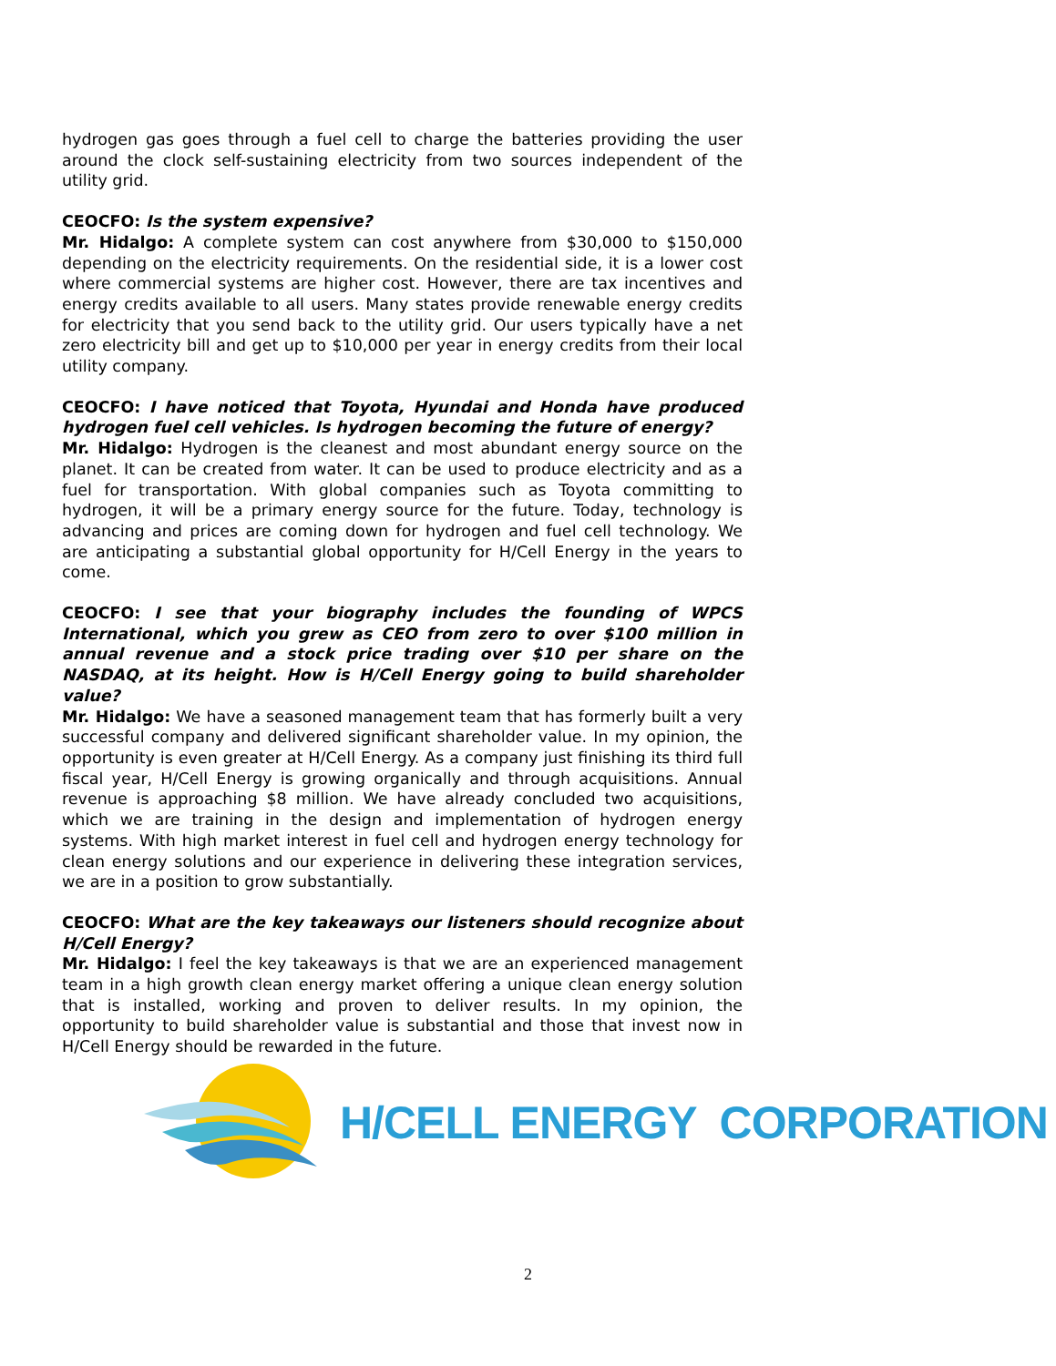hydrogen gas goes through a fuel cell to charge the batteries providing the user around the clock self-sustaining electricity from two sources independent of the utility grid.
CEOCFO: Is the system expensive?
Mr. Hidalgo: A complete system can cost anywhere from $30,000 to $150,000 depending on the electricity requirements. On the residential side, it is a lower cost where commercial systems are higher cost. However, there are tax incentives and energy credits available to all users. Many states provide renewable energy credits for electricity that you send back to the utility grid. Our users typically have a net zero electricity bill and get up to $10,000 per year in energy credits from their local utility company.
CEOCFO: I have noticed that Toyota, Hyundai and Honda have produced hydrogen fuel cell vehicles. Is hydrogen becoming the future of energy?
Mr. Hidalgo: Hydrogen is the cleanest and most abundant energy source on the planet. It can be created from water. It can be used to produce electricity and as a fuel for transportation. With global companies such as Toyota committing to hydrogen, it will be a primary energy source for the future. Today, technology is advancing and prices are coming down for hydrogen and fuel cell technology. We are anticipating a substantial global opportunity for H/Cell Energy in the years to come.
CEOCFO: I see that your biography includes the founding of WPCS International, which you grew as CEO from zero to over $100 million in annual revenue and a stock price trading over $10 per share on the NASDAQ, at its height. How is H/Cell Energy going to build shareholder value?
Mr. Hidalgo: We have a seasoned management team that has formerly built a very successful company and delivered significant shareholder value. In my opinion, the opportunity is even greater at H/Cell Energy. As a company just finishing its third full fiscal year, H/Cell Energy is growing organically and through acquisitions. Annual revenue is approaching $8 million. We have already concluded two acquisitions, which we are training in the design and implementation of hydrogen energy systems. With high market interest in fuel cell and hydrogen energy technology for clean energy solutions and our experience in delivering these integration services, we are in a position to grow substantially.
CEOCFO: What are the key takeaways our listeners should recognize about H/Cell Energy?
Mr. Hidalgo: I feel the key takeaways is that we are an experienced management team in a high growth clean energy market offering a unique clean energy solution that is installed, working and proven to deliver results. In my opinion, the opportunity to build shareholder value is substantial and those that invest now in H/Cell Energy should be rewarded in the future.
H/CELL ENERGY CORPORATION
2